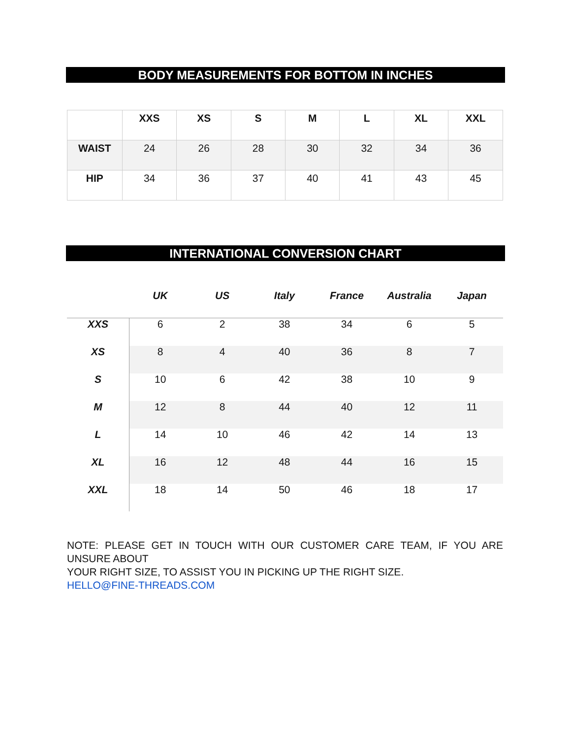BODY MEASUREMENTS FOR BOTTOM IN INCHES
| | XXS | XS | S | M | L | XL | XXL |
| --- | --- | --- | --- | --- | --- | --- | --- |
| WAIST | 24 | 26 | 28 | 30 | 32 | 34 | 36 |
| HIP | 34 | 36 | 37 | 40 | 41 | 43 | 45 |
INTERNATIONAL CONVERSION CHART
| | UK | US | Italy | France | Australia | Japan |
| --- | --- | --- | --- | --- | --- | --- |
| XXS | 6 | 2 | 38 | 34 | 6 | 5 |
| XS | 8 | 4 | 40 | 36 | 8 | 7 |
| S | 10 | 6 | 42 | 38 | 10 | 9 |
| M | 12 | 8 | 44 | 40 | 12 | 11 |
| L | 14 | 10 | 46 | 42 | 14 | 13 |
| XL | 16 | 12 | 48 | 44 | 16 | 15 |
| XXL | 18 | 14 | 50 | 46 | 18 | 17 |
NOTE: PLEASE GET IN TOUCH WITH OUR CUSTOMER CARE TEAM, IF YOU ARE UNSURE ABOUT
YOUR RIGHT SIZE, TO ASSIST YOU IN PICKING UP THE RIGHT SIZE.
HELLO@FINE-THREADS.COM